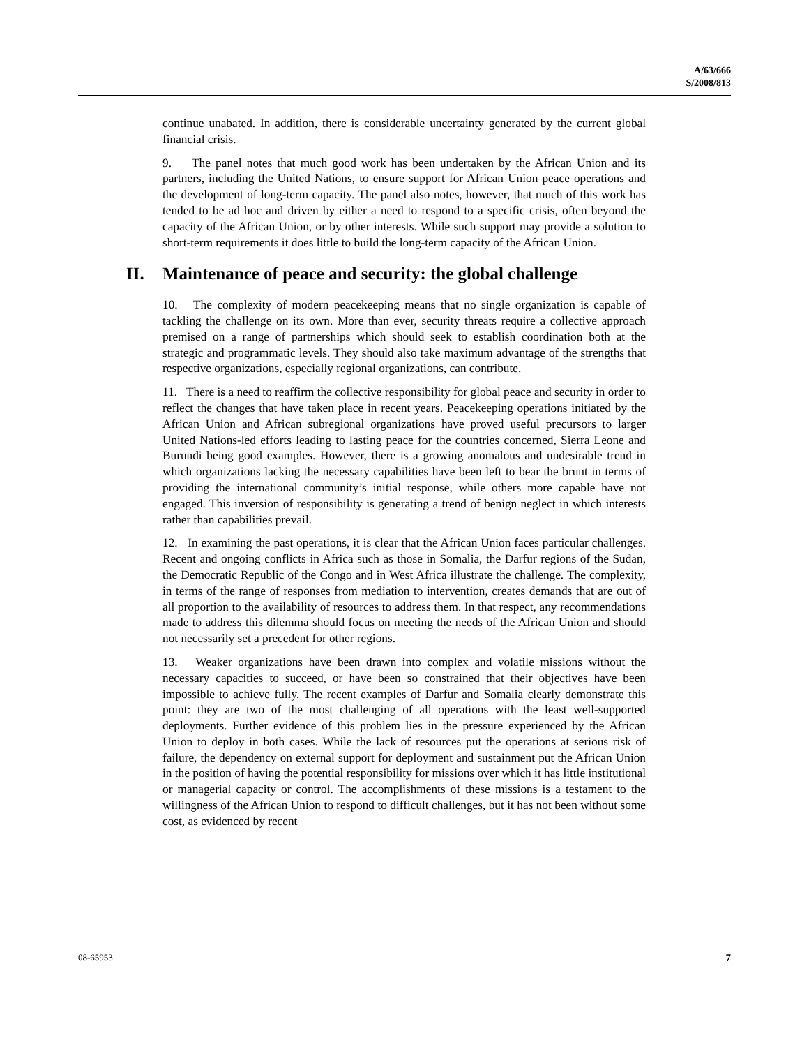A/63/666
S/2008/813
continue unabated. In addition, there is considerable uncertainty generated by the current global financial crisis.
9. The panel notes that much good work has been undertaken by the African Union and its partners, including the United Nations, to ensure support for African Union peace operations and the development of long-term capacity. The panel also notes, however, that much of this work has tended to be ad hoc and driven by either a need to respond to a specific crisis, often beyond the capacity of the African Union, or by other interests. While such support may provide a solution to short-term requirements it does little to build the long-term capacity of the African Union.
II. Maintenance of peace and security: the global challenge
10. The complexity of modern peacekeeping means that no single organization is capable of tackling the challenge on its own. More than ever, security threats require a collective approach premised on a range of partnerships which should seek to establish coordination both at the strategic and programmatic levels. They should also take maximum advantage of the strengths that respective organizations, especially regional organizations, can contribute.
11. There is a need to reaffirm the collective responsibility for global peace and security in order to reflect the changes that have taken place in recent years. Peacekeeping operations initiated by the African Union and African subregional organizations have proved useful precursors to larger United Nations-led efforts leading to lasting peace for the countries concerned, Sierra Leone and Burundi being good examples. However, there is a growing anomalous and undesirable trend in which organizations lacking the necessary capabilities have been left to bear the brunt in terms of providing the international community’s initial response, while others more capable have not engaged. This inversion of responsibility is generating a trend of benign neglect in which interests rather than capabilities prevail.
12. In examining the past operations, it is clear that the African Union faces particular challenges. Recent and ongoing conflicts in Africa such as those in Somalia, the Darfur regions of the Sudan, the Democratic Republic of the Congo and in West Africa illustrate the challenge. The complexity, in terms of the range of responses from mediation to intervention, creates demands that are out of all proportion to the availability of resources to address them. In that respect, any recommendations made to address this dilemma should focus on meeting the needs of the African Union and should not necessarily set a precedent for other regions.
13. Weaker organizations have been drawn into complex and volatile missions without the necessary capacities to succeed, or have been so constrained that their objectives have been impossible to achieve fully. The recent examples of Darfur and Somalia clearly demonstrate this point: they are two of the most challenging of all operations with the least well-supported deployments. Further evidence of this problem lies in the pressure experienced by the African Union to deploy in both cases. While the lack of resources put the operations at serious risk of failure, the dependency on external support for deployment and sustainment put the African Union in the position of having the potential responsibility for missions over which it has little institutional or managerial capacity or control. The accomplishments of these missions is a testament to the willingness of the African Union to respond to difficult challenges, but it has not been without some cost, as evidenced by recent
08-65953 7